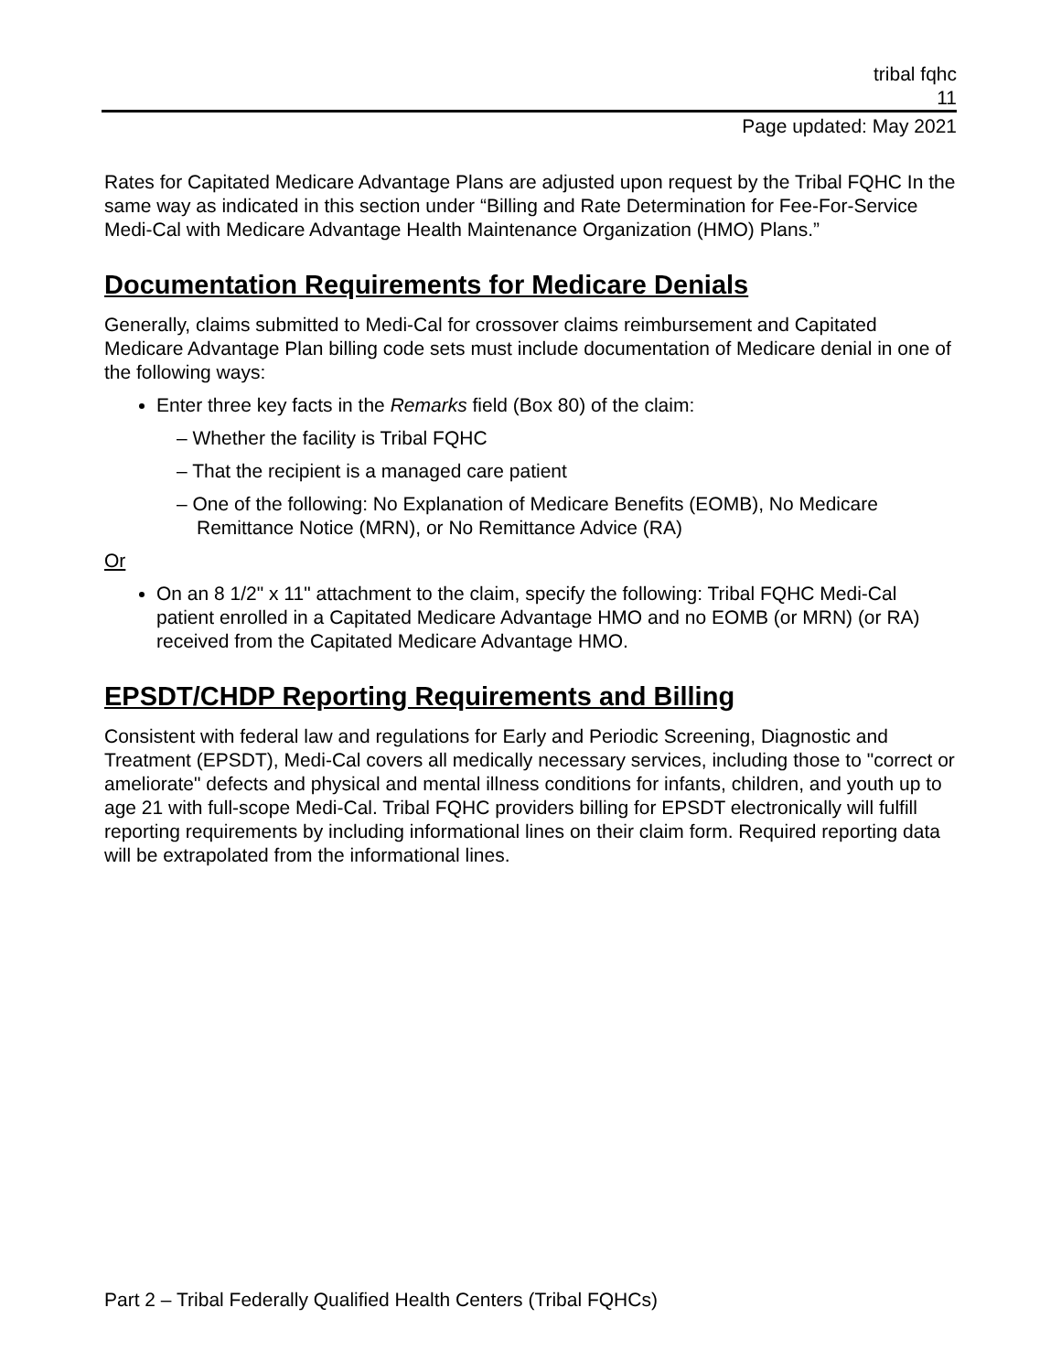tribal fqhc
11
Page updated: May 2021
Rates for Capitated Medicare Advantage Plans are adjusted upon request by the Tribal FQHC In the same way as indicated in this section under “Billing and Rate Determination for Fee-For-Service Medi-Cal with Medicare Advantage Health Maintenance Organization (HMO) Plans.”
Documentation Requirements for Medicare Denials
Generally, claims submitted to Medi-Cal for crossover claims reimbursement and Capitated Medicare Advantage Plan billing code sets must include documentation of Medicare denial in one of the following ways:
Enter three key facts in the Remarks field (Box 80) of the claim:
– Whether the facility is Tribal FQHC
– That the recipient is a managed care patient
– One of the following: No Explanation of Medicare Benefits (EOMB), No Medicare Remittance Notice (MRN), or No Remittance Advice (RA)
Or
On an 8 1/2" x 11" attachment to the claim, specify the following: Tribal FQHC Medi-Cal patient enrolled in a Capitated Medicare Advantage HMO and no EOMB (or MRN) (or RA) received from the Capitated Medicare Advantage HMO.
EPSDT/CHDP Reporting Requirements and Billing
Consistent with federal law and regulations for Early and Periodic Screening, Diagnostic and Treatment (EPSDT), Medi-Cal covers all medically necessary services, including those to "correct or ameliorate" defects and physical and mental illness conditions for infants, children, and youth up to age 21 with full-scope Medi-Cal. Tribal FQHC providers billing for EPSDT electronically will fulfill reporting requirements by including informational lines on their claim form. Required reporting data will be extrapolated from the informational lines.
Part 2 – Tribal Federally Qualified Health Centers (Tribal FQHCs)